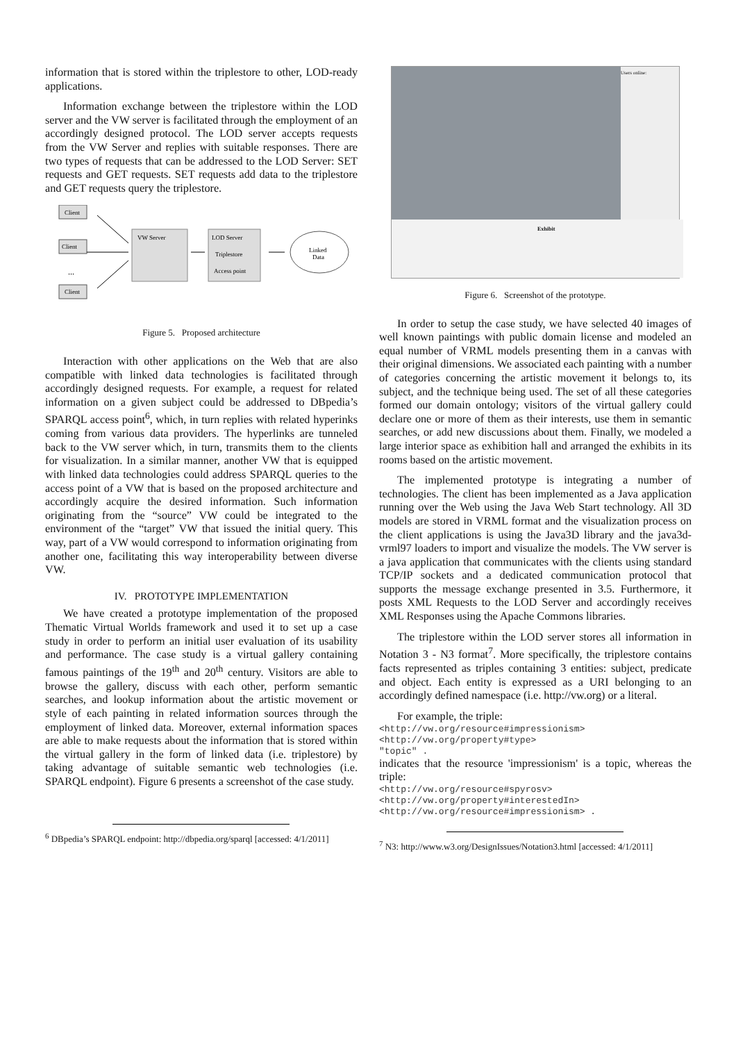information that is stored within the triplestore to other, LOD-ready applications.
Information exchange between the triplestore within the LOD server and the VW server is facilitated through the employment of an accordingly designed protocol. The LOD server accepts requests from the VW Server and replies with suitable responses. There are two types of requests that can be addressed to the LOD Server: SET requests and GET requests. SET requests add data to the triplestore and GET requests query the triplestore.
Client
Client
Client
...
VW Server
LOD Server
Triplestore
Access point
Linked
Data
Figure 5. Proposed architecture
Interaction with other applications on the Web that are also compatible with linked data technologies is facilitated through accordingly designed requests. For example, a request for related information on a given subject could be addressed to DBpedia’s SPARQL access point<sup>6</sup>, which, in turn replies with related hyperinks coming from various data providers. The hyperlinks are tunneled back to the VW server which, in turn, transmits them to the clients for visualization. In a similar manner, another VW that is equipped with linked data technologies could address SPARQL queries to the access point of a VW that is based on the proposed architecture and accordingly acquire the desired information. Such information originating from the “source” VW could be integrated to the environment of the “target” VW that issued the initial query. This way, part of a VW would correspond to information originating from another one, facilitating this way interoperability between diverse VW.
IV. PROTOTYPE IMPLEMENTATION
We have created a prototype implementation of the proposed Thematic Virtual Worlds framework and used it to set up a case study in order to perform an initial user evaluation of its usability and performance. The case study is a virtual gallery containing famous paintings of the 19<sup>th</sup> and 20<sup>th</sup> century. Visitors are able to browse the gallery, discuss with each other, perform semantic searches, and lookup information about the artistic movement or style of each painting in related information sources through the employment of linked data. Moreover, external information spaces are able to make requests about the information that is stored within the virtual gallery in the form of linked data (i.e. triplestore) by taking advantage of suitable semantic web technologies (i.e. SPARQL endpoint). Figure 6 presents a screenshot of the case study.
<sup>6</sup> DBpedia’s SPARQL endpoint: http://dbpedia.org/sparql [accessed: 4/1/2011]
Users online:
Exhibit
Figure 6. Screenshot of the prototype.
In order to setup the case study, we have selected 40 images of well known paintings with public domain license and modeled an equal number of VRML models presenting them in a canvas with their original dimensions. We associated each painting with a number of categories concerning the artistic movement it belongs to, its subject, and the technique being used. The set of all these categories formed our domain ontology; visitors of the virtual gallery could declare one or more of them as their interests, use them in semantic searches, or add new discussions about them. Finally, we modeled a large interior space as exhibition hall and arranged the exhibits in its rooms based on the artistic movement.
The implemented prototype is integrating a number of technologies. The client has been implemented as a Java application running over the Web using the Java Web Start technology. All 3D models are stored in VRML format and the visualization process on the client applications is using the Java3D library and the java3d-vrml97 loaders to import and visualize the models. The VW server is a java application that communicates with the clients using standard TCP/IP sockets and a dedicated communication protocol that supports the message exchange presented in 3.5. Furthermore, it posts XML Requests to the LOD Server and accordingly receives XML Responses using the Apache Commons libraries.
The triplestore within the LOD server stores all information in Notation 3 - N3 format<sup>7</sup>. More specifically, the triplestore contains facts represented as triples containing 3 entities: subject, predicate and object. Each entity is expressed as a URI belonging to an accordingly defined namespace (i.e. http://vw.org) or a literal.
For example, the triple:
<http://vw.org/resource#impressionism>
<http://vw.org/property#type>
"topic" .
indicates that the resource 'impressionism' is a topic, whereas the triple:
<http://vw.org/resource#spyrosv>
<http://vw.org/property#interestedIn>
<http://vw.org/resource#impressionism> .
<sup>7</sup> N3: http://www.w3.org/DesignIssues/Notation3.html [accessed: 4/1/2011]